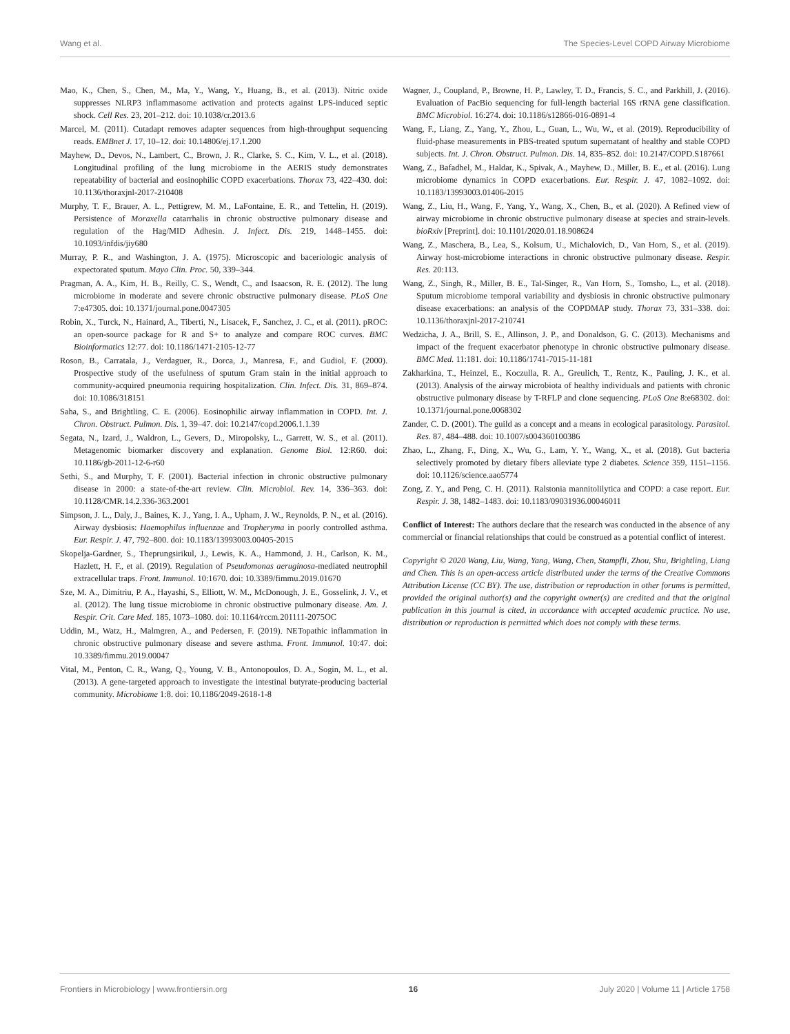Wang et al. The Species-Level COPD Airway Microbiome
Mao, K., Chen, S., Chen, M., Ma, Y., Wang, Y., Huang, B., et al. (2013). Nitric oxide suppresses NLRP3 inflammasome activation and protects against LPS-induced septic shock. Cell Res. 23, 201–212. doi: 10.1038/cr.2013.6
Marcel, M. (2011). Cutadapt removes adapter sequences from high-throughput sequencing reads. EMBnet J. 17, 10–12. doi: 10.14806/ej.17.1.200
Mayhew, D., Devos, N., Lambert, C., Brown, J. R., Clarke, S. C., Kim, V. L., et al. (2018). Longitudinal profiling of the lung microbiome in the AERIS study demonstrates repeatability of bacterial and eosinophilic COPD exacerbations. Thorax 73, 422–430. doi: 10.1136/thoraxjnl-2017-210408
Murphy, T. F., Brauer, A. L., Pettigrew, M. M., LaFontaine, E. R., and Tettelin, H. (2019). Persistence of Moraxella catarrhalis in chronic obstructive pulmonary disease and regulation of the Hag/MID Adhesin. J. Infect. Dis. 219, 1448–1455. doi: 10.1093/infdis/jiy680
Murray, P. R., and Washington, J. A. (1975). Microscopic and baceriologic analysis of expectorated sputum. Mayo Clin. Proc. 50, 339–344.
Pragman, A. A., Kim, H. B., Reilly, C. S., Wendt, C., and Isaacson, R. E. (2012). The lung microbiome in moderate and severe chronic obstructive pulmonary disease. PLoS One 7:e47305. doi: 10.1371/journal.pone.0047305
Robin, X., Turck, N., Hainard, A., Tiberti, N., Lisacek, F., Sanchez, J. C., et al. (2011). pROC: an open-source package for R and S+ to analyze and compare ROC curves. BMC Bioinformatics 12:77. doi: 10.1186/1471-2105-12-77
Roson, B., Carratala, J., Verdaguer, R., Dorca, J., Manresa, F., and Gudiol, F. (2000). Prospective study of the usefulness of sputum Gram stain in the initial approach to community-acquired pneumonia requiring hospitalization. Clin. Infect. Dis. 31, 869–874. doi: 10.1086/318151
Saha, S., and Brightling, C. E. (2006). Eosinophilic airway inflammation in COPD. Int. J. Chron. Obstruct. Pulmon. Dis. 1, 39–47. doi: 10.2147/copd.2006.1.1.39
Segata, N., Izard, J., Waldron, L., Gevers, D., Miropolsky, L., Garrett, W. S., et al. (2011). Metagenomic biomarker discovery and explanation. Genome Biol. 12:R60. doi: 10.1186/gb-2011-12-6-r60
Sethi, S., and Murphy, T. F. (2001). Bacterial infection in chronic obstructive pulmonary disease in 2000: a state-of-the-art review. Clin. Microbiol. Rev. 14, 336–363. doi: 10.1128/CMR.14.2.336-363.2001
Simpson, J. L., Daly, J., Baines, K. J., Yang, I. A., Upham, J. W., Reynolds, P. N., et al. (2016). Airway dysbiosis: Haemophilus influenzae and Tropheryma in poorly controlled asthma. Eur. Respir. J. 47, 792–800. doi: 10.1183/13993003.00405-2015
Skopelja-Gardner, S., Theprungsirikul, J., Lewis, K. A., Hammond, J. H., Carlson, K. M., Hazlett, H. F., et al. (2019). Regulation of Pseudomonas aeruginosa-mediated neutrophil extracellular traps. Front. Immunol. 10:1670. doi: 10.3389/fimmu.2019.01670
Sze, M. A., Dimitriu, P. A., Hayashi, S., Elliott, W. M., McDonough, J. E., Gosselink, J. V., et al. (2012). The lung tissue microbiome in chronic obstructive pulmonary disease. Am. J. Respir. Crit. Care Med. 185, 1073–1080. doi: 10.1164/rccm.201111-2075OC
Uddin, M., Watz, H., Malmgren, A., and Pedersen, F. (2019). NETopathic inflammation in chronic obstructive pulmonary disease and severe asthma. Front. Immunol. 10:47. doi: 10.3389/fimmu.2019.00047
Vital, M., Penton, C. R., Wang, Q., Young, V. B., Antonopoulos, D. A., Sogin, M. L., et al. (2013). A gene-targeted approach to investigate the intestinal butyrate-producing bacterial community. Microbiome 1:8. doi: 10.1186/2049-2618-1-8
Wagner, J., Coupland, P., Browne, H. P., Lawley, T. D., Francis, S. C., and Parkhill, J. (2016). Evaluation of PacBio sequencing for full-length bacterial 16S rRNA gene classification. BMC Microbiol. 16:274. doi: 10.1186/s12866-016-0891-4
Wang, F., Liang, Z., Yang, Y., Zhou, L., Guan, L., Wu, W., et al. (2019). Reproducibility of fluid-phase measurements in PBS-treated sputum supernatant of healthy and stable COPD subjects. Int. J. Chron. Obstruct. Pulmon. Dis. 14, 835–852. doi: 10.2147/COPD.S187661
Wang, Z., Bafadhel, M., Haldar, K., Spivak, A., Mayhew, D., Miller, B. E., et al. (2016). Lung microbiome dynamics in COPD exacerbations. Eur. Respir. J. 47, 1082–1092. doi: 10.1183/13993003.01406-2015
Wang, Z., Liu, H., Wang, F., Yang, Y., Wang, X., Chen, B., et al. (2020). A Refined view of airway microbiome in chronic obstructive pulmonary disease at species and strain-levels. bioRxiv [Preprint]. doi: 10.1101/2020.01.18.908624
Wang, Z., Maschera, B., Lea, S., Kolsum, U., Michalovich, D., Van Horn, S., et al. (2019). Airway host-microbiome interactions in chronic obstructive pulmonary disease. Respir. Res. 20:113.
Wang, Z., Singh, R., Miller, B. E., Tal-Singer, R., Van Horn, S., Tomsho, L., et al. (2018). Sputum microbiome temporal variability and dysbiosis in chronic obstructive pulmonary disease exacerbations: an analysis of the COPDMAP study. Thorax 73, 331–338. doi: 10.1136/thoraxjnl-2017-210741
Wedzicha, J. A., Brill, S. E., Allinson, J. P., and Donaldson, G. C. (2013). Mechanisms and impact of the frequent exacerbator phenotype in chronic obstructive pulmonary disease. BMC Med. 11:181. doi: 10.1186/1741-7015-11-181
Zakharkina, T., Heinzel, E., Koczulla, R. A., Greulich, T., Rentz, K., Pauling, J. K., et al. (2013). Analysis of the airway microbiota of healthy individuals and patients with chronic obstructive pulmonary disease by T-RFLP and clone sequencing. PLoS One 8:e68302. doi: 10.1371/journal.pone.0068302
Zander, C. D. (2001). The guild as a concept and a means in ecological parasitology. Parasitol. Res. 87, 484–488. doi: 10.1007/s004360100386
Zhao, L., Zhang, F., Ding, X., Wu, G., Lam, Y. Y., Wang, X., et al. (2018). Gut bacteria selectively promoted by dietary fibers alleviate type 2 diabetes. Science 359, 1151–1156. doi: 10.1126/science.aao5774
Zong, Z. Y., and Peng, C. H. (2011). Ralstonia mannitolilytica and COPD: a case report. Eur. Respir. J. 38, 1482–1483. doi: 10.1183/09031936.00046011
Conflict of Interest: The authors declare that the research was conducted in the absence of any commercial or financial relationships that could be construed as a potential conflict of interest.
Copyright © 2020 Wang, Liu, Wang, Yang, Wang, Chen, Stampfli, Zhou, Shu, Brightling, Liang and Chen. This is an open-access article distributed under the terms of the Creative Commons Attribution License (CC BY). The use, distribution or reproduction in other forums is permitted, provided the original author(s) and the copyright owner(s) are credited and that the original publication in this journal is cited, in accordance with accepted academic practice. No use, distribution or reproduction is permitted which does not comply with these terms.
Frontiers in Microbiology | www.frontiersin.org 16 July 2020 | Volume 11 | Article 1758